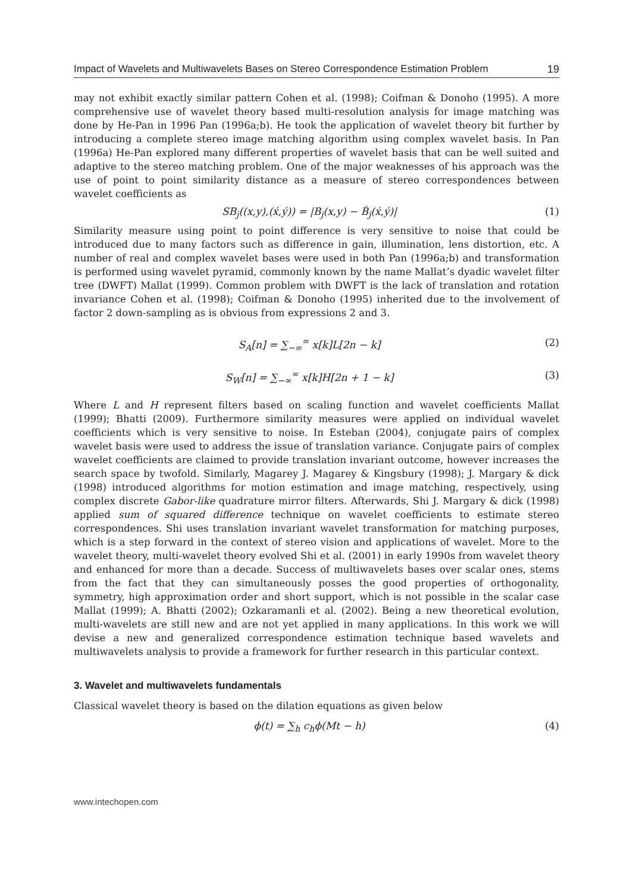Impact of Wavelets and Multiwavelets Bases on Stereo Correspondence Estimation Problem 19
may not exhibit exactly similar pattern Cohen et al. (1998); Coifman & Donoho (1995). A more comprehensive use of wavelet theory based multi-resolution analysis for image matching was done by He-Pan in 1996 Pan (1996a;b). He took the application of wavelet theory bit further by introducing a complete stereo image matching algorithm using complex wavelet basis. In Pan (1996a) He-Pan explored many different properties of wavelet basis that can be well suited and adaptive to the stereo matching problem. One of the major weaknesses of his approach was the use of point to point similarity distance as a measure of stereo correspondences between wavelet coefficients as
SB<sub>j</sub>((x,y),(x́,ý)) = |B<sub>j</sub>(x,y) − B́<sub>j</sub>(x́,ý)| (1)
Similarity measure using point to point difference is very sensitive to noise that could be introduced due to many factors such as difference in gain, illumination, lens distortion, etc. A number of real and complex wavelet bases were used in both Pan (1996a;b) and transformation is performed using wavelet pyramid, commonly known by the name Mallat’s dyadic wavelet filter tree (DWFT) Mallat (1999). Common problem with DWFT is the lack of translation and rotation invariance Cohen et al. (1998); Coifman & Donoho (1995) inherited due to the involvement of factor 2 down-sampling as is obvious from expressions 2 and 3.
S<sub>A</sub>[n] = ∑<sub>−∞</sub><sup>∞</sup> x[k]L[2n − k] (2)
S<sub>W</sub>[n] = ∑<sub>−∞</sub><sup>∞</sup> x[k]H[2n + 1 − k] (3)
Where L and H represent filters based on scaling function and wavelet coefficients Mallat (1999); Bhatti (2009). Furthermore similarity measures were applied on individual wavelet coefficients which is very sensitive to noise. In Esteban (2004), conjugate pairs of complex wavelet basis were used to address the issue of translation variance. Conjugate pairs of complex wavelet coefficients are claimed to provide translation invariant outcome, however increases the search space by twofold. Similarly, Magarey J. Magarey & Kingsbury (1998); J. Margary & dick (1998) introduced algorithms for motion estimation and image matching, respectively, using complex discrete Gabor-like quadrature mirror filters. Afterwards, Shi J. Margary & dick (1998) applied sum of squared difference technique on wavelet coefficients to estimate stereo correspondences. Shi uses translation invariant wavelet transformation for matching purposes, which is a step forward in the context of stereo vision and applications of wavelet. More to the wavelet theory, multi-wavelet theory evolved Shi et al. (2001) in early 1990s from wavelet theory and enhanced for more than a decade. Success of multiwavelets bases over scalar ones, stems from the fact that they can simultaneously posses the good properties of orthogonality, symmetry, high approximation order and short support, which is not possible in the scalar case Mallat (1999); A. Bhatti (2002); Ozkaramanli et al. (2002). Being a new theoretical evolution, multi-wavelets are still new and are not yet applied in many applications. In this work we will devise a new and generalized correspondence estimation technique based wavelets and multiwavelets analysis to provide a framework for further research in this particular context.
3. Wavelet and multiwavelets fundamentals
Classical wavelet theory is based on the dilation equations as given below
ϕ(t) = ∑<sub>h</sub> c<sub>h</sub>ϕ(Mt − h) (4)
www.intechopen.com